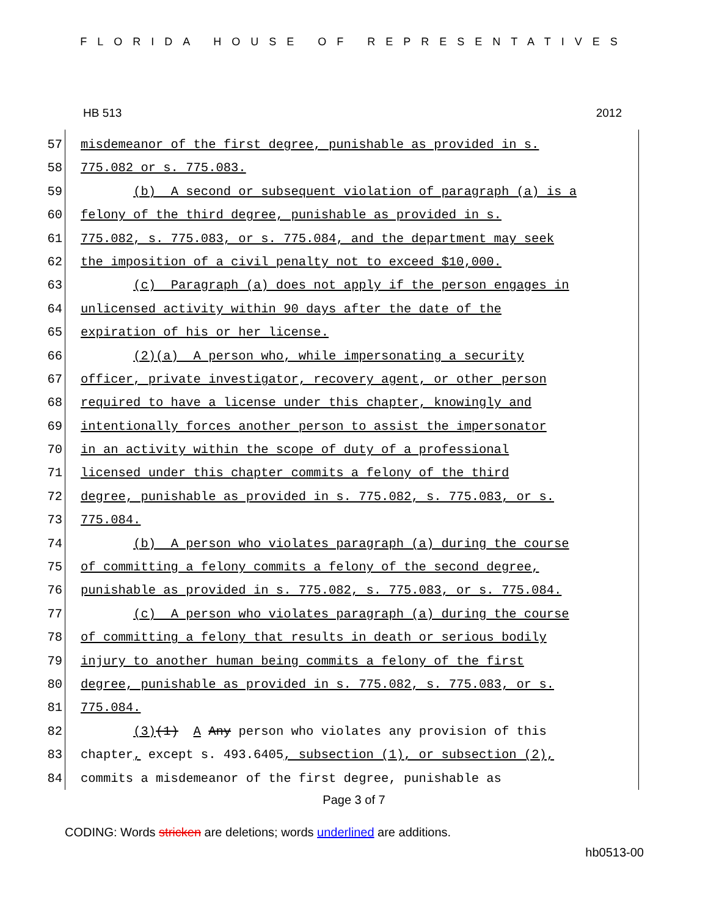FLORIDA HOUSE OF REPRESENTATIVES
HB 513 2012
57 misdemeanor of the first degree, punishable as provided in s.
58 775.082 or s. 775.083.
59 (b) A second or subsequent violation of paragraph (a) is a
60 felony of the third degree, punishable as provided in s.
61 775.082, s. 775.083, or s. 775.084, and the department may seek
62 the imposition of a civil penalty not to exceed $10,000.
63 (c) Paragraph (a) does not apply if the person engages in
64 unlicensed activity within 90 days after the date of the
65 expiration of his or her license.
66 (2)(a) A person who, while impersonating a security
67 officer, private investigator, recovery agent, or other person
68 required to have a license under this chapter, knowingly and
69 intentionally forces another person to assist the impersonator
70 in an activity within the scope of duty of a professional
71 licensed under this chapter commits a felony of the third
72 degree, punishable as provided in s. 775.082, s. 775.083, or s.
73 775.084.
74 (b) A person who violates paragraph (a) during the course
75 of committing a felony commits a felony of the second degree,
76 punishable as provided in s. 775.082, s. 775.083, or s. 775.084.
77 (c) A person who violates paragraph (a) during the course
78 of committing a felony that results in death or serious bodily
79 injury to another human being commits a felony of the first
80 degree, punishable as provided in s. 775.082, s. 775.083, or s.
81 775.084.
82 (3)(1) A Any person who violates any provision of this
83 chapter, except s. 493.6405, subsection (1), or subsection (2),
84 commits a misdemeanor of the first degree, punishable as
Page 3 of 7
CODING: Words stricken are deletions; words underlined are additions.
hb0513-00